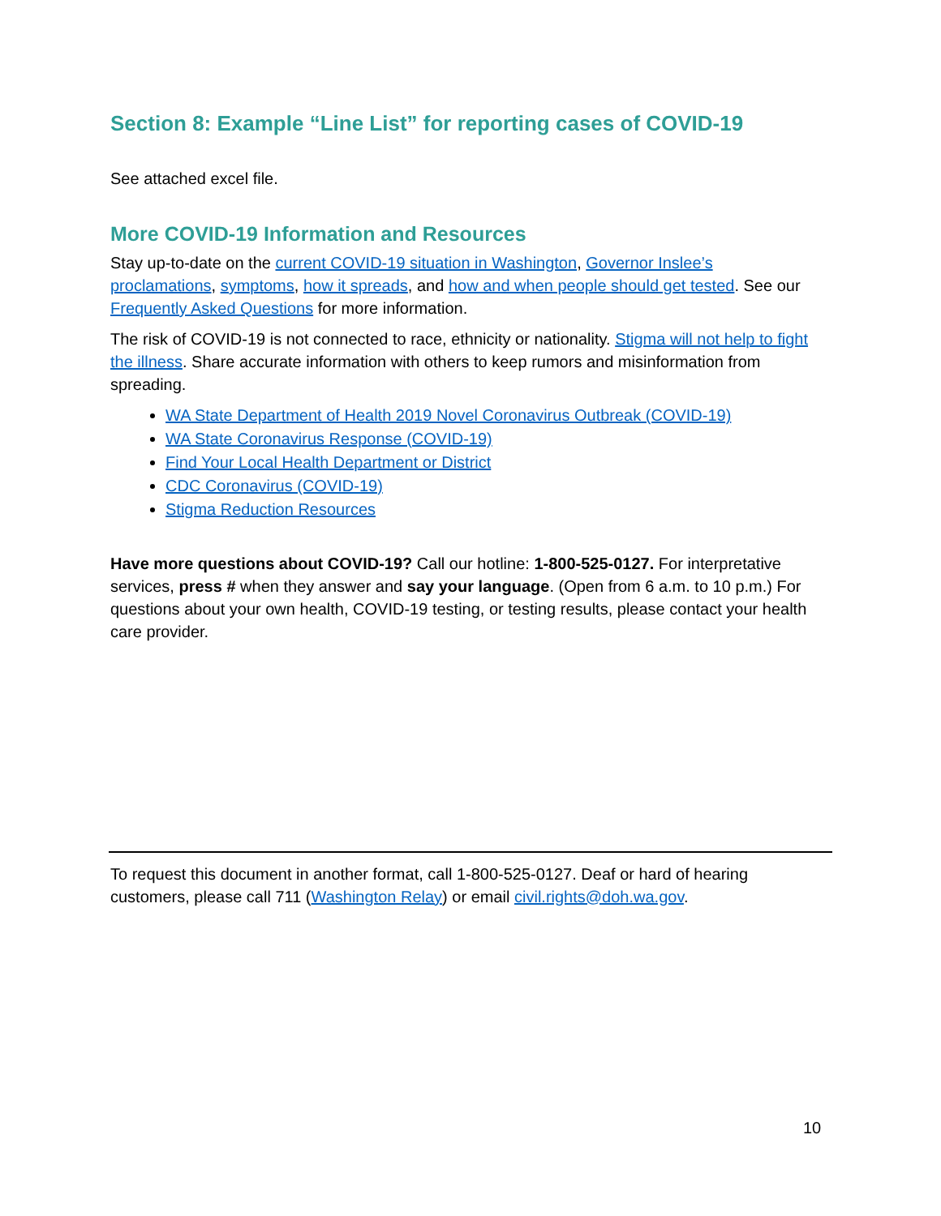Section 8: Example “Line List” for reporting cases of COVID-19
See attached excel file.
More COVID-19 Information and Resources
Stay up-to-date on the current COVID-19 situation in Washington, Governor Inslee’s proclamations, symptoms, how it spreads, and how and when people should get tested. See our Frequently Asked Questions for more information.
The risk of COVID-19 is not connected to race, ethnicity or nationality. Stigma will not help to fight the illness. Share accurate information with others to keep rumors and misinformation from spreading.
WA State Department of Health 2019 Novel Coronavirus Outbreak (COVID-19)
WA State Coronavirus Response (COVID-19)
Find Your Local Health Department or District
CDC Coronavirus (COVID-19)
Stigma Reduction Resources
Have more questions about COVID-19? Call our hotline: 1-800-525-0127. For interpretative services, press # when they answer and say your language. (Open from 6 a.m. to 10 p.m.) For questions about your own health, COVID-19 testing, or testing results, please contact your health care provider.
To request this document in another format, call 1-800-525-0127. Deaf or hard of hearing customers, please call 711 (Washington Relay) or email civil.rights@doh.wa.gov.
10